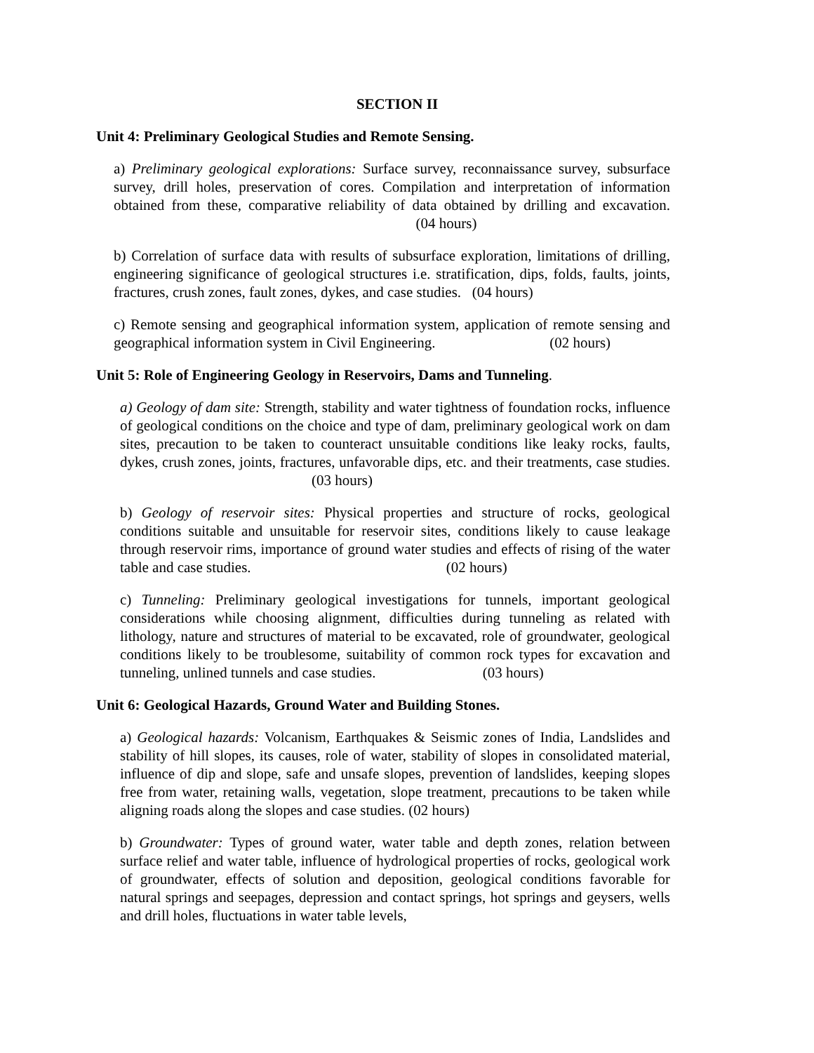SECTION II
Unit 4: Preliminary Geological Studies and Remote Sensing.
a) Preliminary geological explorations: Surface survey, reconnaissance survey, subsurface survey, drill holes, preservation of cores. Compilation and interpretation of information obtained from these, comparative reliability of data obtained by drilling and excavation. (04 hours)
b) Correlation of surface data with results of subsurface exploration, limitations of drilling, engineering significance of geological structures i.e. stratification, dips, folds, faults, joints, fractures, crush zones, fault zones, dykes, and case studies. (04 hours)
c) Remote sensing and geographical information system, application of remote sensing and geographical information system in Civil Engineering. (02 hours)
Unit 5: Role of Engineering Geology in Reservoirs, Dams and Tunneling.
a) Geology of dam site: Strength, stability and water tightness of foundation rocks, influence of geological conditions on the choice and type of dam, preliminary geological work on dam sites, precaution to be taken to counteract unsuitable conditions like leaky rocks, faults, dykes, crush zones, joints, fractures, unfavorable dips, etc. and their treatments, case studies. (03 hours)
b) Geology of reservoir sites: Physical properties and structure of rocks, geological conditions suitable and unsuitable for reservoir sites, conditions likely to cause leakage through reservoir rims, importance of ground water studies and effects of rising of the water table and case studies. (02 hours)
c) Tunneling: Preliminary geological investigations for tunnels, important geological considerations while choosing alignment, difficulties during tunneling as related with lithology, nature and structures of material to be excavated, role of groundwater, geological conditions likely to be troublesome, suitability of common rock types for excavation and tunneling, unlined tunnels and case studies. (03 hours)
Unit 6: Geological Hazards, Ground Water and Building Stones.
a) Geological hazards: Volcanism, Earthquakes & Seismic zones of India, Landslides and stability of hill slopes, its causes, role of water, stability of slopes in consolidated material, influence of dip and slope, safe and unsafe slopes, prevention of landslides, keeping slopes free from water, retaining walls, vegetation, slope treatment, precautions to be taken while aligning roads along the slopes and case studies. (02 hours)
b) Groundwater: Types of ground water, water table and depth zones, relation between surface relief and water table, influence of hydrological properties of rocks, geological work of groundwater, effects of solution and deposition, geological conditions favorable for natural springs and seepages, depression and contact springs, hot springs and geysers, wells and drill holes, fluctuations in water table levels,